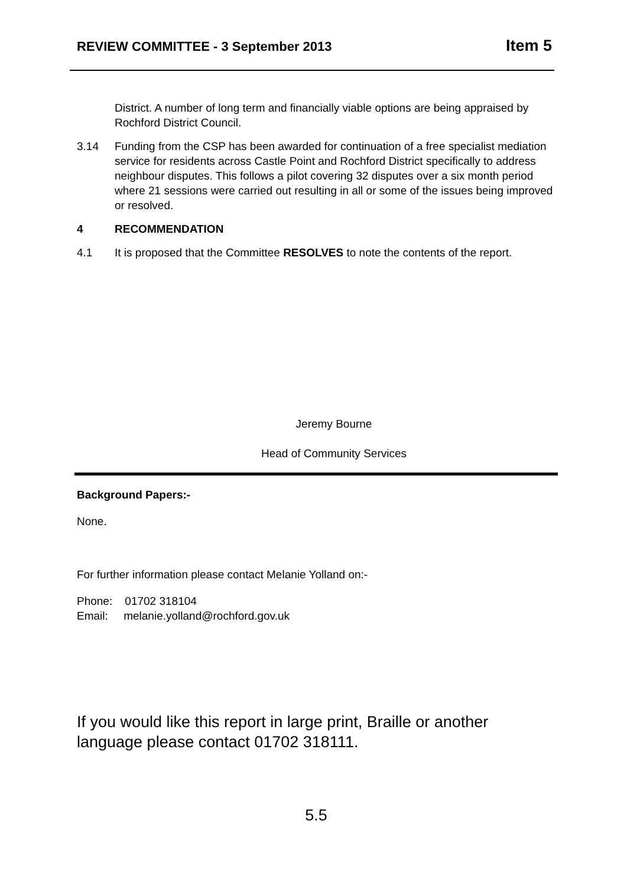REVIEW COMMITTEE - 3 September 2013 Item 5
District. A number of long term and financially viable options are being appraised by Rochford District Council.
3.14 Funding from the CSP has been awarded for continuation of a free specialist mediation service for residents across Castle Point and Rochford District specifically to address neighbour disputes. This follows a pilot covering 32 disputes over a six month period where 21 sessions were carried out resulting in all or some of the issues being improved or resolved.
4 RECOMMENDATION
4.1 It is proposed that the Committee RESOLVES to note the contents of the report.
Jeremy Bourne
Head of Community Services
Background Papers:-
None.
For further information please contact Melanie Yolland on:-
Phone: 01702 318104
Email: melanie.yolland@rochford.gov.uk
If you would like this report in large print, Braille or another language please contact 01702 318111.
5.5